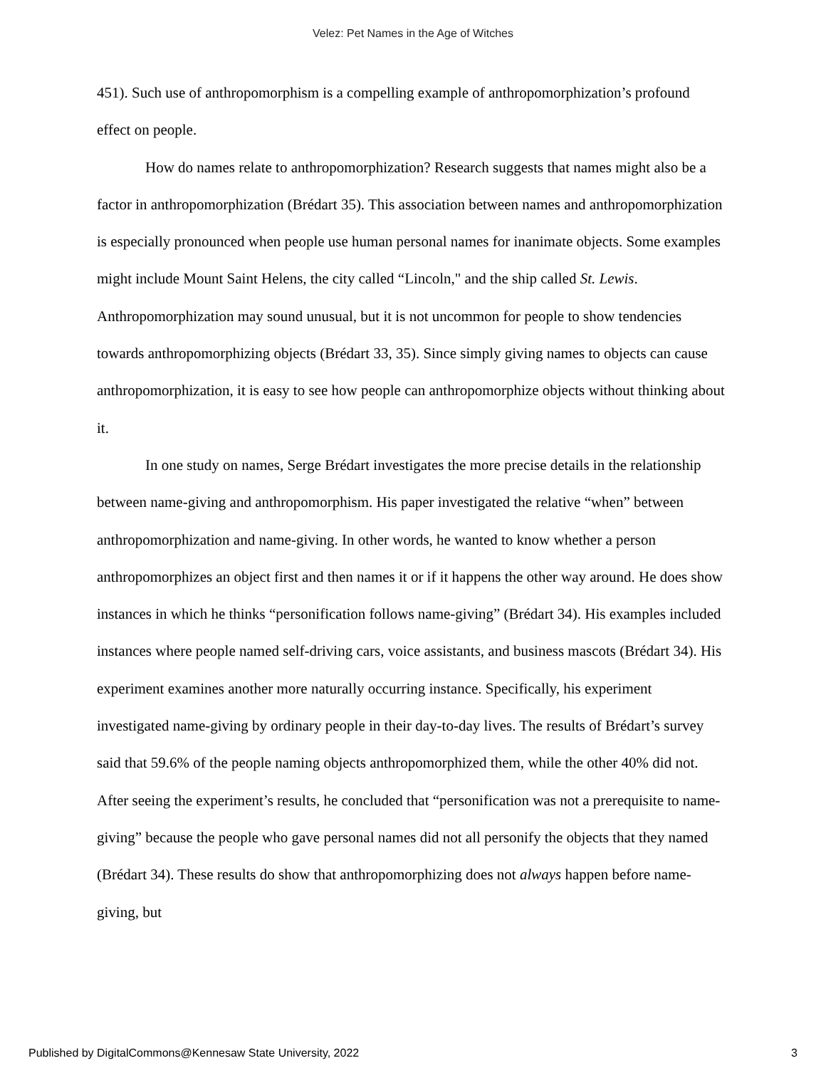Velez: Pet Names in the Age of Witches
451). Such use of anthropomorphism is a compelling example of anthropomorphization’s profound effect on people.
How do names relate to anthropomorphization? Research suggests that names might also be a factor in anthropomorphization (Brédart 35). This association between names and anthropomorphization is especially pronounced when people use human personal names for inanimate objects. Some examples might include Mount Saint Helens, the city called “Lincoln," and the ship called St. Lewis. Anthropomorphization may sound unusual, but it is not uncommon for people to show tendencies towards anthropomorphizing objects (Brédart 33, 35). Since simply giving names to objects can cause anthropomorphization, it is easy to see how people can anthropomorphize objects without thinking about it.
In one study on names, Serge Brédart investigates the more precise details in the relationship between name-giving and anthropomorphism. His paper investigated the relative “when” between anthropomorphization and name-giving. In other words, he wanted to know whether a person anthropomorphizes an object first and then names it or if it happens the other way around. He does show instances in which he thinks “personification follows name-giving” (Brédart 34). His examples included instances where people named self-driving cars, voice assistants, and business mascots (Brédart 34). His experiment examines another more naturally occurring instance. Specifically, his experiment investigated name-giving by ordinary people in their day-to-day lives. The results of Brédart’s survey said that 59.6% of the people naming objects anthropomorphized them, while the other 40% did not. After seeing the experiment’s results, he concluded that “personification was not a prerequisite to name-giving” because the people who gave personal names did not all personify the objects that they named (Brédart 34). These results do show that anthropomorphizing does not always happen before name-giving, but
Published by DigitalCommons@Kennesaw State University, 2022 3